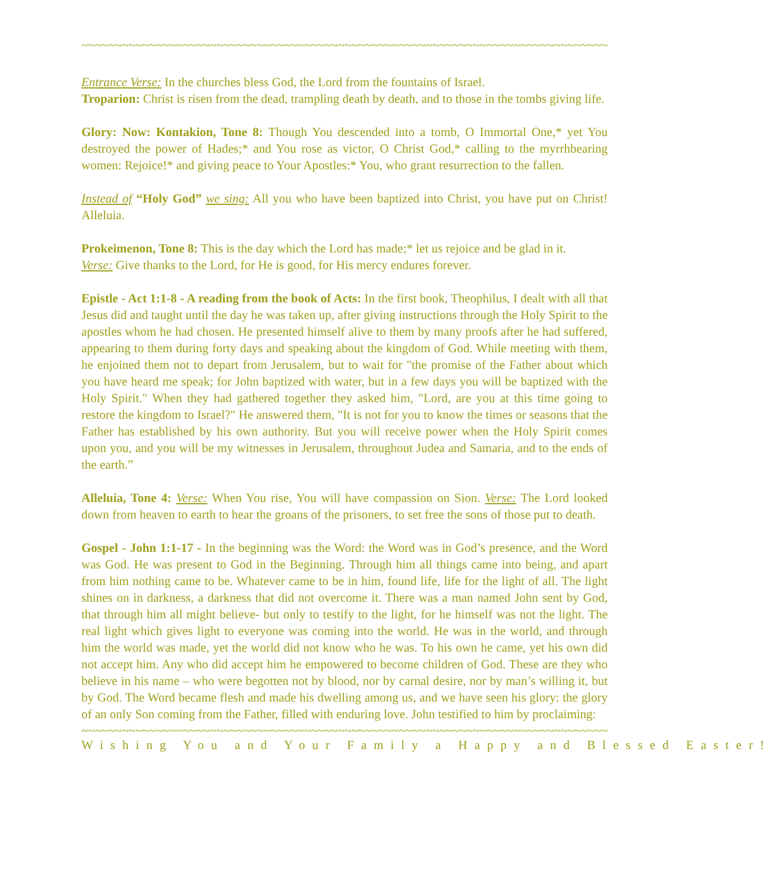~~~~~~~~~~~~~~~~~~~~~~~~~~~~~~~~~~~~~~~~~~~~~~~~~~~~~~~~~~~~~~~~~~~~~~~~~~~~~~~~~~~~~~~~~~~~~~~~~~~~~~~
Entrance Verse: In the churches bless God, the Lord from the fountains of Israel.
Troparion: Christ is risen from the dead, trampling death by death, and to those in the tombs giving life.
Glory: Now: Kontakion, Tone 8: Though You descended into a tomb, O Immortal One,* yet You destroyed the power of Hades;* and You rose as victor, O Christ God,* calling to the myrrhbearing women: Rejoice!* and giving peace to Your Apostles:* You, who grant resurrection to the fallen.
Instead of “Holy God” we sing: All you who have been baptized into Christ, you have put on Christ! Alleluia.
Prokeimenon, Tone 8: This is the day which the Lord has made;* let us rejoice and be glad in it.
Verse: Give thanks to the Lord, for He is good, for His mercy endures forever.
Epistle - Act 1:1-8 - A reading from the book of Acts: In the first book, Theophilus, I dealt with all that Jesus did and taught until the day he was taken up, after giving instructions through the Holy Spirit to the apostles whom he had chosen. He presented himself alive to them by many proofs after he had suffered, appearing to them during forty days and speaking about the kingdom of God. While meeting with them, he enjoined them not to depart from Jerusalem, but to wait for "the promise of the Father about which you have heard me speak; for John baptized with water, but in a few days you will be baptized with the Holy Spirit." When they had gathered together they asked him, "Lord, are you at this time going to restore the kingdom to Israel?" He answered them, "It is not for you to know the times or seasons that the Father has established by his own authority. But you will receive power when the Holy Spirit comes upon you, and you will be my witnesses in Jerusalem, throughout Judea and Samaria, and to the ends of the earth.”
Alleluia, Tone 4: Verse: When You rise, You will have compassion on Sion. Verse: The Lord looked down from heaven to earth to hear the groans of the prisoners, to set free the sons of those put to death.
Gospel - John 1:1-17 - In the beginning was the Word: the Word was in God’s presence, and the Word was God. He was present to God in the Beginning. Through him all things came into being, and apart from him nothing came to be. Whatever came to be in him, found life, life for the light of all. The light shines on in darkness, a darkness that did not overcome it. There was a man named John sent by God, that through him all might believe- but only to testify to the light, for he himself was not the light. The real light which gives light to everyone was coming into the world. He was in the world, and through him the world was made, yet the world did not know who he was. To his own he came, yet his own did not accept him. Any who did accept him he empowered to become children of God. These are they who believe in his name – who were begotten not by blood, nor by carnal desire, nor by man’s willing it, but by God. The Word became flesh and made his dwelling among us, and we have seen his glory: the glory of an only Son coming from the Father, filled with enduring love. John testified to him by proclaiming:
~~~~~~~~~~~~~~~~~~~~~~~~~~~~~~~~~~~~~~~~~~~~~~~~~~~~~~~~~~~~~~~~~~~~~~~~~~~~~~~~~~~~~~~~~~~~~~~~~~~~~~~
Wishing You and Your Family a Happy and Blessed Easter!